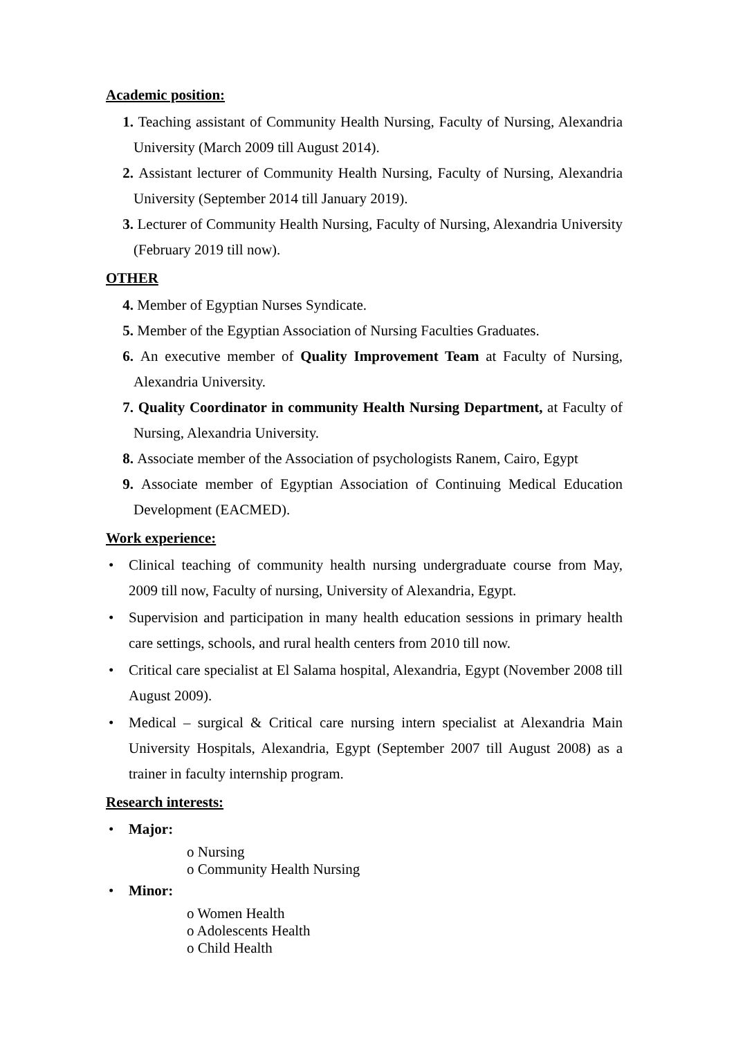Academic position:
1. Teaching assistant of Community Health Nursing, Faculty of Nursing, Alexandria University (March 2009 till August 2014).
2. Assistant lecturer of Community Health Nursing, Faculty of Nursing, Alexandria University (September 2014 till January 2019).
3. Lecturer of Community Health Nursing, Faculty of Nursing, Alexandria University (February 2019 till now).
OTHER
4. Member of Egyptian Nurses Syndicate.
5. Member of the Egyptian Association of Nursing Faculties Graduates.
6. An executive member of Quality Improvement Team at Faculty of Nursing, Alexandria University.
7. Quality Coordinator in community Health Nursing Department, at Faculty of Nursing, Alexandria University.
8. Associate member of the Association of psychologists Ranem, Cairo, Egypt
9. Associate member of Egyptian Association of Continuing Medical Education Development (EACMED).
Work experience:
• Clinical teaching of community health nursing undergraduate course from May, 2009 till now, Faculty of nursing, University of Alexandria, Egypt.
• Supervision and participation in many health education sessions in primary health care settings, schools, and rural health centers from 2010 till now.
• Critical care specialist at El Salama hospital, Alexandria, Egypt (November 2008 till August 2009).
• Medical – surgical & Critical care nursing intern specialist at Alexandria Main University Hospitals, Alexandria, Egypt (September 2007 till August 2008) as a trainer in faculty internship program.
Research interests:
• Major:
o Nursing
o Community Health Nursing
• Minor:
o Women Health
o Adolescents Health
o Child Health